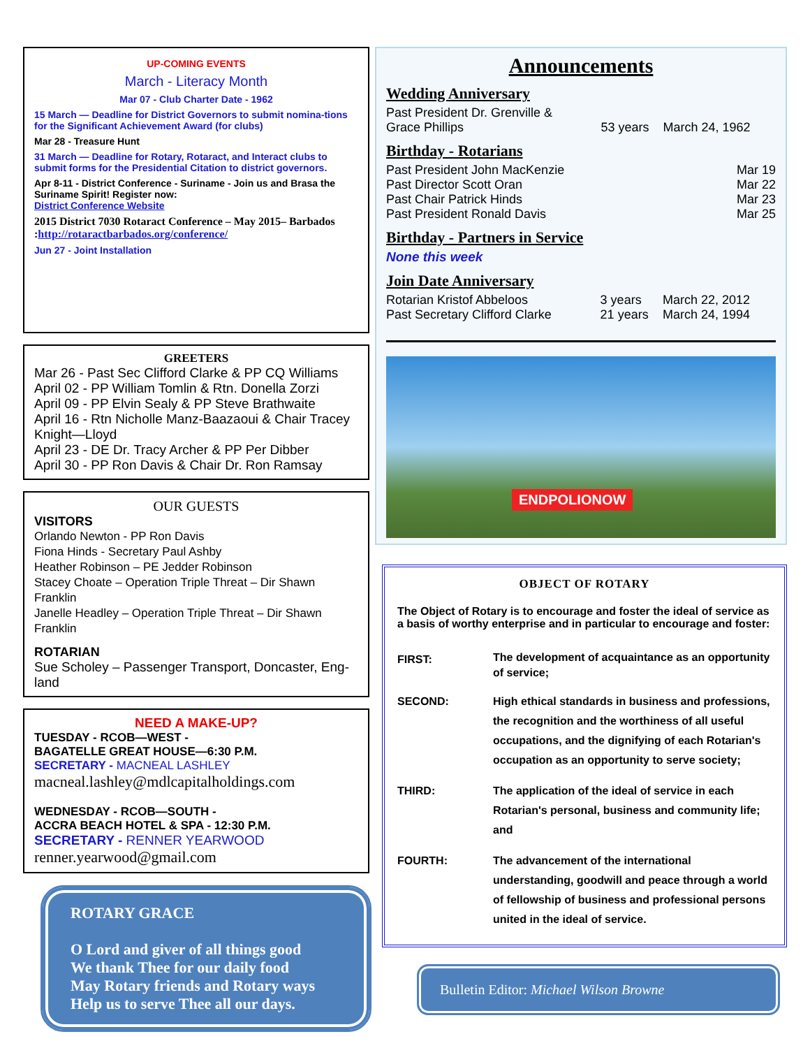UP-COMING EVENTS
March - Literacy Month
Mar 07 - Club Charter Date - 1962
15 March — Deadline for District Governors to submit nomina-tions for the Significant Achievement Award (for clubs)
Mar 28 - Treasure Hunt
31 March — Deadline for Rotary, Rotaract, and Interact clubs to submit forms for the Presidential Citation to district governors.
Apr 8-11 - District Conference - Suriname - Join us and Brasa the Suriname Spirit! Register now:
District Conference Website
2015 District 7030 Rotaract Conference – May 2015– Barbados :http://rotaractbarbados.org/conference/
Jun 27 - Joint Installation
GREETERS
Mar 26 - Past Sec Clifford Clarke & PP CQ Williams
April 02 - PP William Tomlin & Rtn. Donella Zorzi
April 09 - PP Elvin Sealy & PP Steve Brathwaite
April 16 - Rtn Nicholle Manz-Baazaoui & Chair Tracey Knight—Lloyd
April 23 - DE Dr. Tracy Archer & PP Per Dibber
April 30 - PP Ron Davis & Chair Dr. Ron Ramsay
OUR GUESTS
VISITORS
Orlando Newton - PP Ron Davis
Fiona Hinds - Secretary Paul Ashby
Heather Robinson – PE Jedder Robinson
Stacey Choate – Operation Triple Threat – Dir Shawn Franklin
Janelle Headley – Operation Triple Threat – Dir Shawn Franklin
ROTARIAN
Sue Scholey – Passenger Transport, Doncaster, Eng-land
NEED A MAKE-UP?
TUESDAY - RCOB—WEST -
BAGATELLE GREAT HOUSE—6:30 P.M.
SECRETARY - MACNEAL LASHLEY
macneal.lashley@mdlcapitalholdings.com
WEDNESDAY - RCOB—SOUTH -
ACCRA BEACH HOTEL & SPA - 12:30 P.M.
SECRETARY - RENNER YEARWOOD
renner.yearwood@gmail.com
ROTARY GRACE
O Lord and giver of all things good
We thank Thee for our daily food
May Rotary friends and Rotary ways
Help us to serve Thee all our days.
Announcements
Wedding Anniversary
| Past President Dr. Grenville & Grace Phillips | 53 years | March 24, 1962 |
Birthday - Rotarians
| Past President John MacKenzie | Mar 19 |
| Past Director Scott Oran | Mar 22 |
| Past Chair Patrick Hinds | Mar 23 |
| Past President Ronald Davis | Mar 25 |
Birthday - Partners in Service
None this week
Join Date Anniversary
| Rotarian Kristof Abbeloos | 3 years | March 22, 2012 |
| Past Secretary Clifford Clarke | 21 years | March 24, 1994 |
ENDPOLIONOW
OBJECT OF ROTARY
The Object of Rotary is to encourage and foster the ideal of service as a basis of worthy enterprise and in particular to encourage and foster:
| FIRST: | The development of acquaintance as an opportunity of service; |
| SECOND: | High ethical standards in business and professions, the recognition and the worthiness of all useful occupations, and the dignifying of each Rotarian's occupation as an opportunity to serve society; |
| THIRD: | The application of the ideal of service in each Rotarian's personal, business and community life; and |
| FOURTH: | The advancement of the international understanding, goodwill and peace through a world of fellowship of business and professional persons united in the ideal of service. |
Bulletin Editor: Michael Wilson Browne